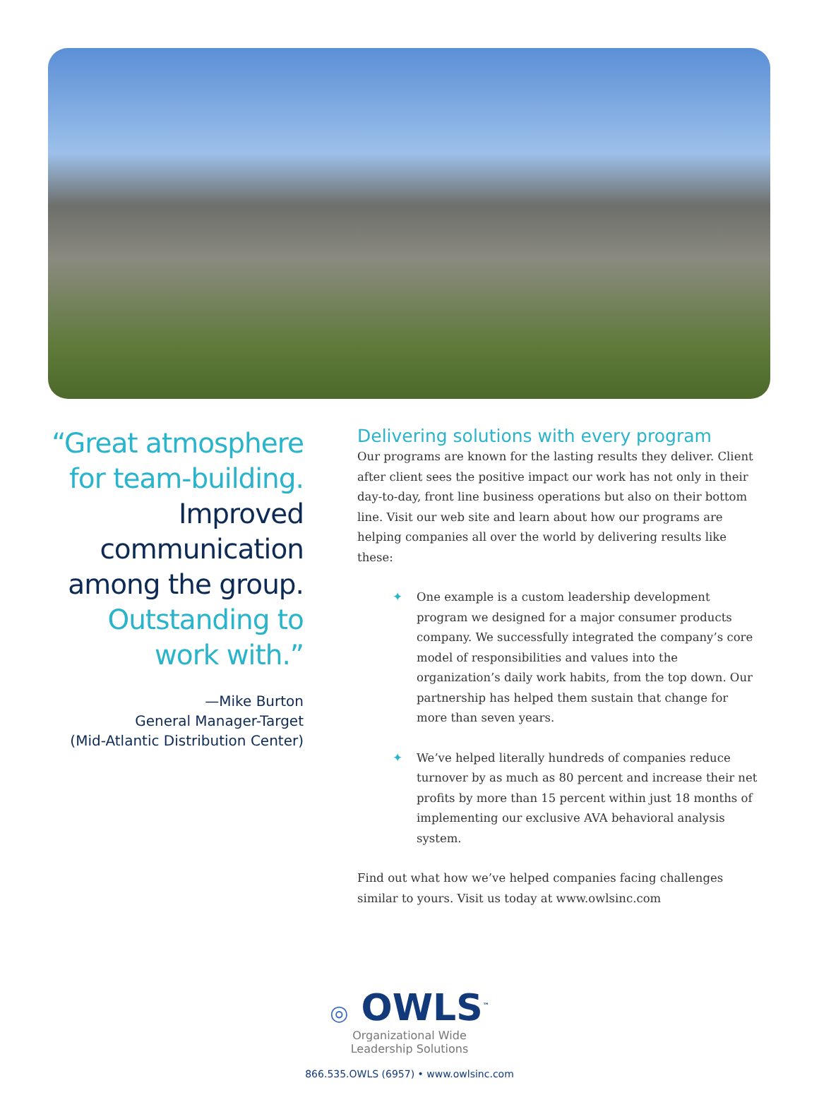“Great atmosphere
for team-building.
Improved
communication
among the group.
Outstanding to
work with.”
—Mike Burton
General Manager-Target
(Mid-Atlantic Distribution Center)
Delivering solutions with every program
Our programs are known for the lasting results they deliver. Client after client sees the positive impact our work has not only in their day-to-day, front line business operations but also on their bottom line. Visit our web site and learn about how our programs are helping companies all over the world by delivering results like these:
✦ One example is a custom leadership development program we designed for a major consumer products company. We successfully integrated the company’s core model of responsibilities and values into the organization’s daily work habits, from the top down. Our partnership has helped them sustain that change for more than seven years.
✦ We’ve helped literally hundreds of companies reduce turnover by as much as 80 percent and increase their net profits by more than 15 percent within just 18 months of implementing our exclusive AVA behavioral analysis system.
Find out what how we’ve helped companies facing challenges similar to yours. Visit us today at www.owlsinc.com
◎ OWLS<sup>™</sup>
Organizational Wide
Leadership Solutions
866.535.OWLS (6957) • www.owlsinc.com